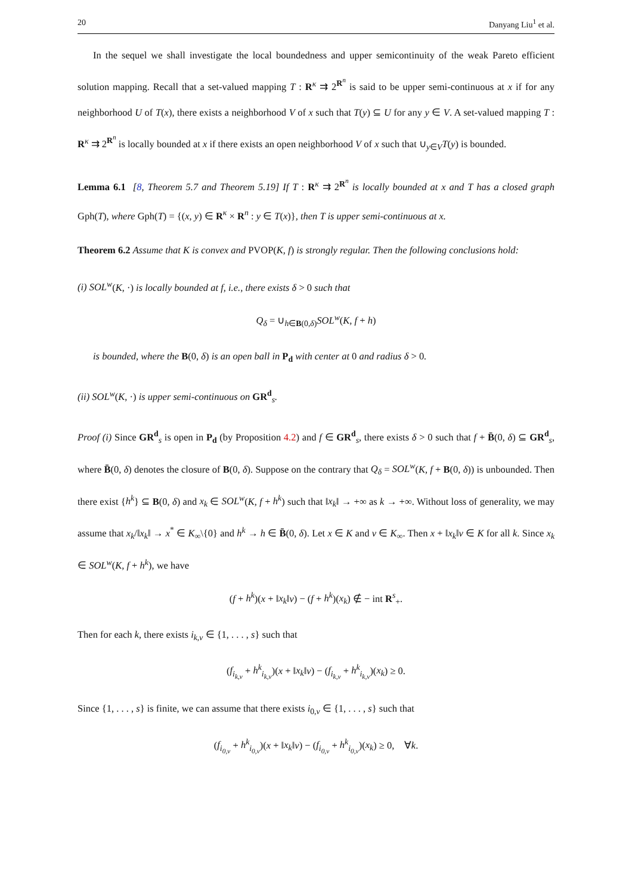20 Danyang Liu<sup>1</sup> et al.
In the sequel we shall investigate the local boundedness and upper semicontinuity of the weak Pareto efficient solution mapping. Recall that a set-valued mapping T : R<sup>κ</sup> ⇉ 2<sup>R<sup>n</sup></sup> is said to be upper semi-continuous at x if for any neighborhood U of T(x), there exists a neighborhood V of x such that T(y) ⊆ U for any y ∈ V. A set-valued mapping T : R<sup>κ</sup> ⇉ 2<sup>R<sup>n</sup></sup> is locally bounded at x if there exists an open neighborhood V of x such that ∪<sub>y∈V</sub>T(y) is bounded.
Lemma 6.1 [8, Theorem 5.7 and Theorem 5.19] If T : R<sup>κ</sup> ⇉ 2<sup>R<sup>n</sup></sup> is locally bounded at x and T has a closed graph Gph(T), where Gph(T) = {(x, y) ∈ R<sup>κ</sup> × R<sup>n</sup> : y ∈ T(x)}, then T is upper semi-continuous at x.
Theorem 6.2 Assume that K is convex and PVOP(K, f) is strongly regular. Then the following conclusions hold:
(i) SOL<sup>w</sup>(K, ·) is locally bounded at f, i.e., there exists δ > 0 such that
Q<sub>δ</sub> = ∪<sub>h∈B(0,δ)</sub>SOL<sup>w</sup>(K, f + h)
is bounded, where the B(0, δ) is an open ball in P<sub>d</sub> with center at 0 and radius δ > 0.
(ii) SOL<sup>w</sup>(K, ·) is upper semi-continuous on GR<sup>d</sup><sub>s</sub>.
Proof (i) Since GR<sup>d</sup><sub>s</sub> is open in P<sub>d</sub> (by Proposition 4.2) and f ∈ GR<sup>d</sup><sub>s</sub>, there exists δ > 0 such that f + B̄(0, δ) ⊆ GR<sup>d</sup><sub>s</sub>, where B̄(0, δ) denotes the closure of B(0, δ). Suppose on the contrary that Q<sub>δ</sub> = SOL<sup>w</sup>(K, f + B(0, δ)) is unbounded. Then there exist {h<sup>k</sup>} ⊆ B(0, δ) and x<sub>k</sub> ∈ SOL<sup>w</sup>(K, f + h<sup>k</sup>) such that ‖x<sub>k</sub>‖ → +∞ as k → +∞. Without loss of generality, we may assume that x<sub>k</sub>/‖x<sub>k</sub>‖ → x<sup>*</sup> ∈ K<sub>∞</sub>\{0} and h<sup>k</sup> → h ∈ B̄(0, δ). Let x ∈ K and v ∈ K<sub>∞</sub>. Then x + ‖x<sub>k</sub>‖v ∈ K for all k. Since x<sub>k</sub> ∈ SOL<sup>w</sup>(K, f + h<sup>k</sup>), we have
(f + h<sup>k</sup>)(x + ‖x<sub>k</sub>‖v) − (f + h<sup>k</sup>)(x<sub>k</sub>) ∉ − int R<sup>s</sup><sub>+</sub>.
Then for each k, there exists i<sub>k,v</sub> ∈ {1, . . . , s} such that
(f<sub>i<sub>k,v</sub></sub> + h<sup>k</sup><sub>i<sub>k,v</sub></sub>)(x + ‖x<sub>k</sub>‖v) − (f<sub>i<sub>k,v</sub></sub> + h<sup>k</sup><sub>i<sub>k,v</sub></sub>)(x<sub>k</sub>) ≥ 0.
Since {1, . . . , s} is finite, we can assume that there exists i<sub>0,v</sub> ∈ {1, . . . , s} such that
(f<sub>i<sub>0,v</sub></sub> + h<sup>k</sup><sub>i<sub>0,v</sub></sub>)(x + ‖x<sub>k</sub>‖v) − (f<sub>i<sub>0,v</sub></sub> + h<sup>k</sup><sub>i<sub>0,v</sub></sub>)(x<sub>k</sub>) ≥ 0, ∀k.